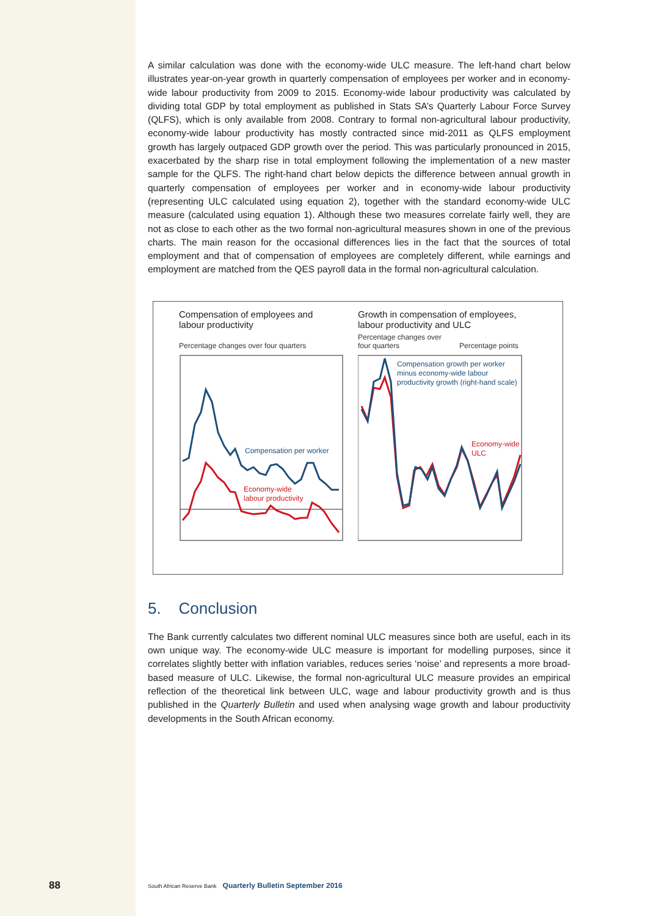A similar calculation was done with the economy-wide ULC measure. The left-hand chart below illustrates year-on-year growth in quarterly compensation of employees per worker and in economy-wide labour productivity from 2009 to 2015. Economy-wide labour productivity was calculated by dividing total GDP by total employment as published in Stats SA’s Quarterly Labour Force Survey (QLFS), which is only available from 2008. Contrary to formal non-agricultural labour productivity, economy-wide labour productivity has mostly contracted since mid-2011 as QLFS employment growth has largely outpaced GDP growth over the period. This was particularly pronounced in 2015, exacerbated by the sharp rise in total employment following the implementation of a new master sample for the QLFS. The right-hand chart below depicts the difference between annual growth in quarterly compensation of employees per worker and in economy-wide labour productivity (representing ULC calculated using equation 2), together with the standard economy-wide ULC measure (calculated using equation 1). Although these two measures correlate fairly well, they are not as close to each other as the two formal non-agricultural measures shown in one of the previous charts. The main reason for the occasional differences lies in the fact that the sources of total employment and that of compensation of employees are completely different, while earnings and employment are matched from the QES payroll data in the formal non-agricultural calculation.
Compensation of employees and
labour productivity
Percentage changes over four quarters
Compensation per worker
Economy-wide
labour productivity
Growth in compensation of employees,
labour productivity and ULC
Percentage changes over
four quarters
Percentage points
Compensation growth per worker
minus economy-wide labour
productivity growth (right-hand scale)
Economy-wide
ULC
5. Conclusion
The Bank currently calculates two different nominal ULC measures since both are useful, each in its own unique way. The economy-wide ULC measure is important for modelling purposes, since it correlates slightly better with inflation variables, reduces series ‘noise’ and represents a more broad-based measure of ULC. Likewise, the formal non-agricultural ULC measure provides an empirical reflection of the theoretical link between ULC, wage and labour productivity growth and is thus published in the Quarterly Bulletin and used when analysing wage growth and labour productivity developments in the South African economy.
88
South African Reserve Bank Quarterly Bulletin September 2016